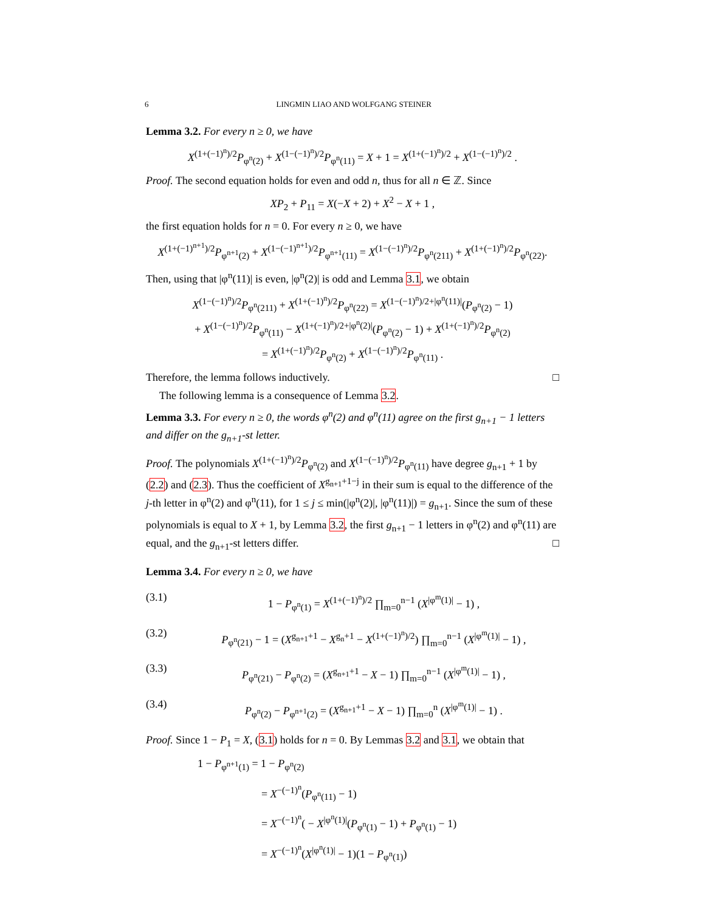6 LINGMIN LIAO AND WOLFGANG STEINER
Lemma 3.2. For every n ≥ 0, we have
X<sup>(1+(−1)<sup>n</sup>)/2</sup>P<sub>φ<sup>n</sup>(2)</sub> + X<sup>(1−(−1)<sup>n</sup>)/2</sup>P<sub>φ<sup>n</sup>(11)</sub> = X + 1 = X<sup>(1+(−1)<sup>n</sup>)/2</sup> + X<sup>(1−(−1)<sup>n</sup>)/2</sup> .
Proof. The second equation holds for even and odd n, thus for all n ∈ ℤ. Since
XP<sub>2</sub> + P<sub>11</sub> = X(−X + 2) + X<sup>2</sup> − X + 1 ,
the first equation holds for n = 0. For every n ≥ 0, we have
X<sup>(1+(−1)<sup>n+1</sup>)/2</sup>P<sub>φ<sup>n+1</sup>(2)</sub> + X<sup>(1−(−1)<sup>n+1</sup>)/2</sup>P<sub>φ<sup>n+1</sup>(11)</sub> = X<sup>(1−(−1)<sup>n</sup>)/2</sup>P<sub>φ<sup>n</sup>(211)</sub> + X<sup>(1+(−1)<sup>n</sup>)/2</sup>P<sub>φ<sup>n</sup>(22)</sub>.
Then, using that |φ<sup>n</sup>(11)| is even, |φ<sup>n</sup>(2)| is odd and Lemma 3.1, we obtain
X<sup>(1−(−1)<sup>n</sup>)/2</sup>P<sub>φ<sup>n</sup>(211)</sub> + X<sup>(1+(−1)<sup>n</sup>)/2</sup>P<sub>φ<sup>n</sup>(22)</sub> = X<sup>(1−(−1)<sup>n</sup>)/2+|φ<sup>n</sup>(11)|</sup>(P<sub>φ<sup>n</sup>(2)</sub> − 1)
+ X<sup>(1−(−1)<sup>n</sup>)/2</sup>P<sub>φ<sup>n</sup>(11)</sub> − X<sup>(1+(−1)<sup>n</sup>)/2+|φ<sup>n</sup>(2)|</sup>(P<sub>φ<sup>n</sup>(2)</sub> − 1) + X<sup>(1+(−1)<sup>n</sup>)/2</sup>P<sub>φ<sup>n</sup>(2)</sub>
= X<sup>(1+(−1)<sup>n</sup>)/2</sup>P<sub>φ<sup>n</sup>(2)</sub> + X<sup>(1−(−1)<sup>n</sup>)/2</sup>P<sub>φ<sup>n</sup>(11)</sub> .
Therefore, the lemma follows inductively. □
The following lemma is a consequence of Lemma 3.2.
Lemma 3.3. For every n ≥ 0, the words φ<sup>n</sup>(2) and φ<sup>n</sup>(11) agree on the first g<sub>n+1</sub> − 1 letters and differ on the g<sub>n+1</sub>-st letter.
Proof. The polynomials X<sup>(1+(−1)<sup>n</sup>)/2</sup>P<sub>φ<sup>n</sup>(2)</sub> and X<sup>(1−(−1)<sup>n</sup>)/2</sup>P<sub>φ<sup>n</sup>(11)</sub> have degree g<sub>n+1</sub> + 1 by (2.2) and (2.3). Thus the coefficient of X<sup>g<sub>n+1</sub>+1−j</sup> in their sum is equal to the difference of the j-th letter in φ<sup>n</sup>(2) and φ<sup>n</sup>(11), for 1 ≤ j ≤ min(|φ<sup>n</sup>(2)|, |φ<sup>n</sup>(11)|) = g<sub>n+1</sub>. Since the sum of these polynomials is equal to X + 1, by Lemma 3.2, the first g<sub>n+1</sub> − 1 letters in φ<sup>n</sup>(2) and φ<sup>n</sup>(11) are equal, and the g<sub>n+1</sub>-st letters differ. □
Lemma 3.4. For every n ≥ 0, we have
(3.1) 1 − P<sub>φ<sup>n</sup>(1)</sub> = X<sup>(1+(−1)<sup>n</sup>)/2</sup> ∏<sub>m=0</sub><sup>n−1</sup> (X<sup>|φ<sup>m</sup>(1)|</sup> − 1) ,
(3.2) P<sub>φ<sup>n</sup>(21)</sub> − 1 = (X<sup>g<sub>n+1</sub>+1</sup> − X<sup>g<sub>n</sub>+1</sup> − X<sup>(1+(−1)<sup>n</sup>)/2</sup>) ∏<sub>m=0</sub><sup>n−1</sup> (X<sup>|φ<sup>m</sup>(1)|</sup> − 1) ,
(3.3) P<sub>φ<sup>n</sup>(21)</sub> − P<sub>φ<sup>n</sup>(2)</sub> = (X<sup>g<sub>n+1</sub>+1</sup> − X − 1) ∏<sub>m=0</sub><sup>n−1</sup> (X<sup>|φ<sup>m</sup>(1)|</sup> − 1) ,
(3.4) P<sub>φ<sup>n</sup>(2)</sub> − P<sub>φ<sup>n+1</sup>(2)</sub> = (X<sup>g<sub>n+1</sub>+1</sup> − X − 1) ∏<sub>m=0</sub><sup>n</sup> (X<sup>|φ<sup>m</sup>(1)|</sup> − 1) .
Proof. Since 1 − P<sub>1</sub> = X, (3.1) holds for n = 0. By Lemmas 3.2 and 3.1, we obtain that
1 − P<sub>φ<sup>n+1</sup>(1)</sub> = 1 − P<sub>φ<sup>n</sup>(2)</sub>
= X<sup>−(−1)<sup>n</sup></sup>(P<sub>φ<sup>n</sup>(11)</sub> − 1)
= X<sup>−(−1)<sup>n</sup></sup>( − X<sup>|φ<sup>n</sup>(1)|</sup>(P<sub>φ<sup>n</sup>(1)</sub> − 1) + P<sub>φ<sup>n</sup>(1)</sub> − 1)
= X<sup>−(−1)<sup>n</sup></sup>(X<sup>|φ<sup>n</sup>(1)|</sup> − 1)(1 − P<sub>φ<sup>n</sup>(1)</sub>)